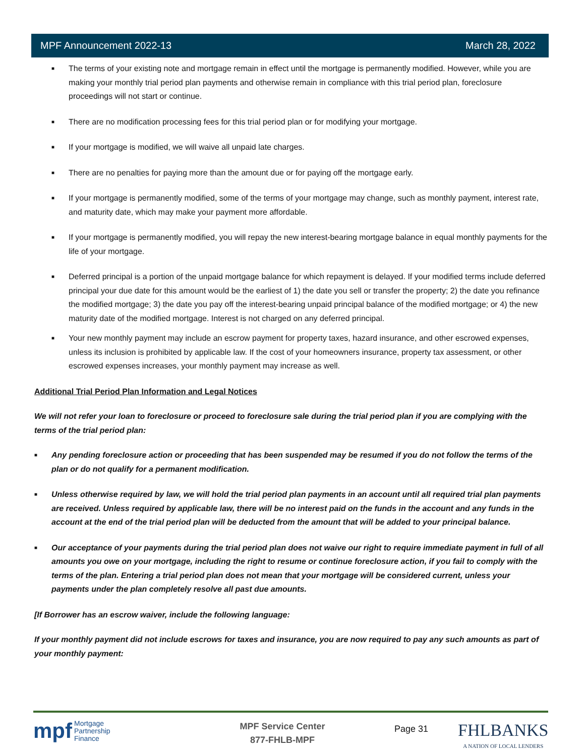MPF Announcement 2022-13 March 28, 2022
■ The terms of your existing note and mortgage remain in effect until the mortgage is permanently modified. However, while you are making your monthly trial period plan payments and otherwise remain in compliance with this trial period plan, foreclosure proceedings will not start or continue.
■ There are no modification processing fees for this trial period plan or for modifying your mortgage.
■ If your mortgage is modified, we will waive all unpaid late charges.
■ There are no penalties for paying more than the amount due or for paying off the mortgage early.
■ If your mortgage is permanently modified, some of the terms of your mortgage may change, such as monthly payment, interest rate, and maturity date, which may make your payment more affordable.
■ If your mortgage is permanently modified, you will repay the new interest-bearing mortgage balance in equal monthly payments for the life of your mortgage.
■ Deferred principal is a portion of the unpaid mortgage balance for which repayment is delayed. If your modified terms include deferred principal your due date for this amount would be the earliest of 1) the date you sell or transfer the property; 2) the date you refinance the modified mortgage; 3) the date you pay off the interest-bearing unpaid principal balance of the modified mortgage; or 4) the new maturity date of the modified mortgage. Interest is not charged on any deferred principal.
■ Your new monthly payment may include an escrow payment for property taxes, hazard insurance, and other escrowed expenses, unless its inclusion is prohibited by applicable law. If the cost of your homeowners insurance, property tax assessment, or other escrowed expenses increases, your monthly payment may increase as well.
Additional Trial Period Plan Information and Legal Notices
We will not refer your loan to foreclosure or proceed to foreclosure sale during the trial period plan if you are complying with the terms of the trial period plan:
■ Any pending foreclosure action or proceeding that has been suspended may be resumed if you do not follow the terms of the plan or do not qualify for a permanent modification.
■ Unless otherwise required by law, we will hold the trial period plan payments in an account until all required trial plan payments are received. Unless required by applicable law, there will be no interest paid on the funds in the account and any funds in the account at the end of the trial period plan will be deducted from the amount that will be added to your principal balance.
■ Our acceptance of your payments during the trial period plan does not waive our right to require immediate payment in full of all amounts you owe on your mortgage, including the right to resume or continue foreclosure action, if you fail to comply with the terms of the plan. Entering a trial period plan does not mean that your mortgage will be considered current, unless your payments under the plan completely resolve all past due amounts.
[If Borrower has an escrow waiver, include the following language:
If your monthly payment did not include escrows for taxes and insurance, you are now required to pay any such amounts as part of your monthly payment:
mpf Mortgage
Partnership
Finance
MPF Service Center
877-FHLB-MPF
Page 31
FHLBANKS
A NATION OF LOCAL LENDERS